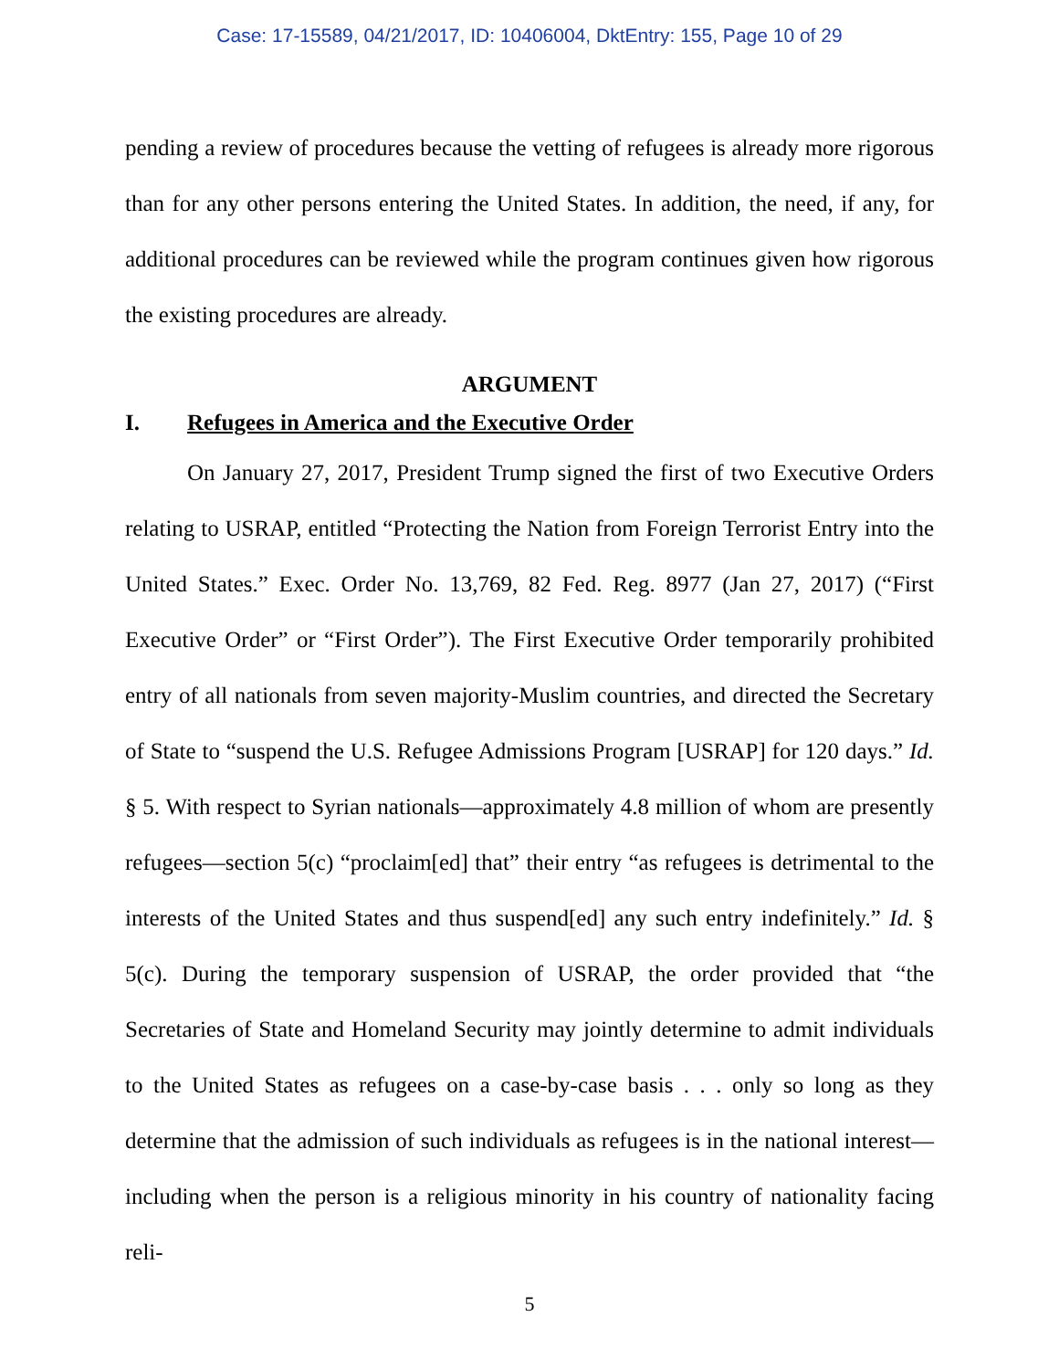Case: 17-15589, 04/21/2017, ID: 10406004, DktEntry: 155, Page 10 of 29
pending a review of procedures because the vetting of refugees is already more rigorous than for any other persons entering the United States. In addition, the need, if any, for additional procedures can be reviewed while the program continues given how rigorous the existing procedures are already.
ARGUMENT
I. Refugees in America and the Executive Order
On January 27, 2017, President Trump signed the first of two Executive Orders relating to USRAP, entitled “Protecting the Nation from Foreign Terrorist Entry into the United States.” Exec. Order No. 13,769, 82 Fed. Reg. 8977 (Jan 27, 2017) (“First Executive Order” or “First Order”). The First Executive Order temporarily prohibited entry of all nationals from seven majority-Muslim countries, and directed the Secretary of State to “suspend the U.S. Refugee Admissions Program [USRAP] for 120 days.” Id. § 5. With respect to Syrian nationals—approximately 4.8 million of whom are presently refugees—section 5(c) “proclaim[ed] that” their entry “as refugees is detrimental to the interests of the United States and thus suspend[ed] any such entry indefinitely.” Id. § 5(c). During the temporary suspension of USRAP, the order provided that “the Secretaries of State and Homeland Security may jointly determine to admit individuals to the United States as refugees on a case-by-case basis . . . only so long as they determine that the admission of such individuals as refugees is in the national interest—including when the person is a religious minority in his country of nationality facing reli-
5